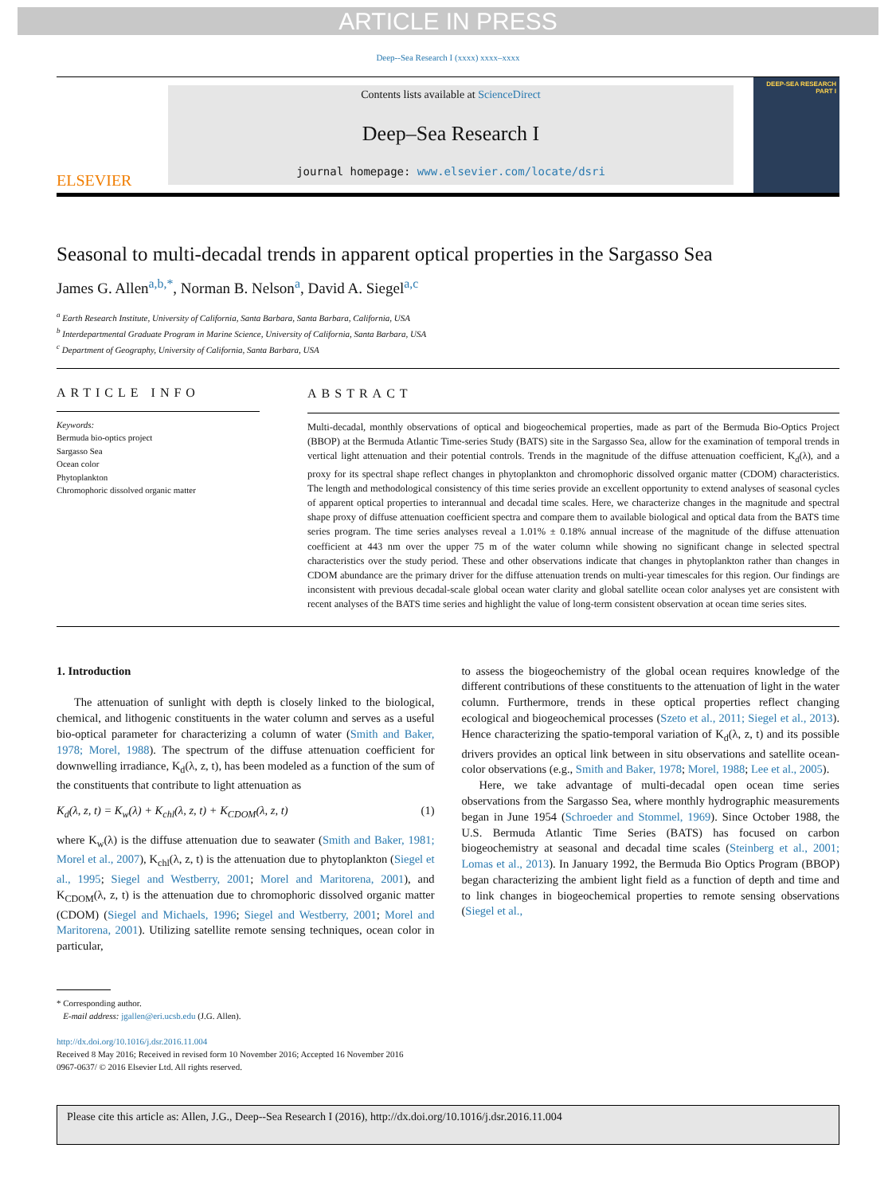ARTICLE IN PRESS
Deep--Sea Research I (xxxx) xxxx–xxxx
ELSEVIER
Contents lists available at ScienceDirect
Deep–Sea Research I
journal homepage: www.elsevier.com/locate/dsri
DEEP-SEA RESEARCH
PART I
Seasonal to multi-decadal trends in apparent optical properties in the Sargasso Sea
James G. Allen<sup>a,b,*</sup>, Norman B. Nelson<sup>a</sup>, David A. Siegel<sup>a,c</sup>
<sup>a</sup> Earth Research Institute, University of California, Santa Barbara, Santa Barbara, California, USA
<sup>b</sup> Interdepartmental Graduate Program in Marine Science, University of California, Santa Barbara, USA
<sup>c</sup> Department of Geography, University of California, Santa Barbara, USA
ARTICLE INFO
Keywords:
Bermuda bio-optics project
Sargasso Sea
Ocean color
Phytoplankton
Chromophoric dissolved organic matter
ABSTRACT
Multi-decadal, monthly observations of optical and biogeochemical properties, made as part of the Bermuda Bio-Optics Project (BBOP) at the Bermuda Atlantic Time-series Study (BATS) site in the Sargasso Sea, allow for the examination of temporal trends in vertical light attenuation and their potential controls. Trends in the magnitude of the diffuse attenuation coefficient, K<sub>d</sub>(λ), and a proxy for its spectral shape reflect changes in phytoplankton and chromophoric dissolved organic matter (CDOM) characteristics. The length and methodological consistency of this time series provide an excellent opportunity to extend analyses of seasonal cycles of apparent optical properties to interannual and decadal time scales. Here, we characterize changes in the magnitude and spectral shape proxy of diffuse attenuation coefficient spectra and compare them to available biological and optical data from the BATS time series program. The time series analyses reveal a 1.01% ± 0.18% annual increase of the magnitude of the diffuse attenuation coefficient at 443 nm over the upper 75 m of the water column while showing no significant change in selected spectral characteristics over the study period. These and other observations indicate that changes in phytoplankton rather than changes in CDOM abundance are the primary driver for the diffuse attenuation trends on multi-year timescales for this region. Our findings are inconsistent with previous decadal-scale global ocean water clarity and global satellite ocean color analyses yet are consistent with recent analyses of the BATS time series and highlight the value of long-term consistent observation at ocean time series sites.
1. Introduction
The attenuation of sunlight with depth is closely linked to the biological, chemical, and lithogenic constituents in the water column and serves as a useful bio-optical parameter for characterizing a column of water (Smith and Baker, 1978; Morel, 1988). The spectrum of the diffuse attenuation coefficient for downwelling irradiance, K<sub>d</sub>(λ, z, t), has been modeled as a function of the sum of the constituents that contribute to light attenuation as
K<sub>d</sub>(λ, z, t) = K<sub>w</sub>(λ) + K<sub>chl</sub>(λ, z, t) + K<sub>CDOM</sub>(λ, z, t) (1)
where K<sub>w</sub>(λ) is the diffuse attenuation due to seawater (Smith and Baker, 1981; Morel et al., 2007), K<sub>chl</sub>(λ, z, t) is the attenuation due to phytoplankton (Siegel et al., 1995; Siegel and Westberry, 2001; Morel and Maritorena, 2001), and K<sub>CDOM</sub>(λ, z, t) is the attenuation due to chromophoric dissolved organic matter (CDOM) (Siegel and Michaels, 1996; Siegel and Westberry, 2001; Morel and Maritorena, 2001). Utilizing satellite remote sensing techniques, ocean color in particular,
to assess the biogeochemistry of the global ocean requires knowledge of the different contributions of these constituents to the attenuation of light in the water column. Furthermore, trends in these optical properties reflect changing ecological and biogeochemical processes (Szeto et al., 2011; Siegel et al., 2013). Hence characterizing the spatio-temporal variation of K<sub>d</sub>(λ, z, t) and its possible drivers provides an optical link between in situ observations and satellite ocean-color observations (e.g., Smith and Baker, 1978; Morel, 1988; Lee et al., 2005).
Here, we take advantage of multi-decadal open ocean time series observations from the Sargasso Sea, where monthly hydrographic measurements began in June 1954 (Schroeder and Stommel, 1969). Since October 1988, the U.S. Bermuda Atlantic Time Series (BATS) has focused on carbon biogeochemistry at seasonal and decadal time scales (Steinberg et al., 2001; Lomas et al., 2013). In January 1992, the Bermuda Bio Optics Program (BBOP) began characterizing the ambient light field as a function of depth and time and to link changes in biogeochemical properties to remote sensing observations (Siegel et al.,
* Corresponding author.
E-mail address: jgallen@eri.ucsb.edu (J.G. Allen).
http://dx.doi.org/10.1016/j.dsr.2016.11.004
Received 8 May 2016; Received in revised form 10 November 2016; Accepted 16 November 2016
0967-0637/ © 2016 Elsevier Ltd. All rights reserved.
Please cite this article as: Allen, J.G., Deep--Sea Research I (2016), http://dx.doi.org/10.1016/j.dsr.2016.11.004